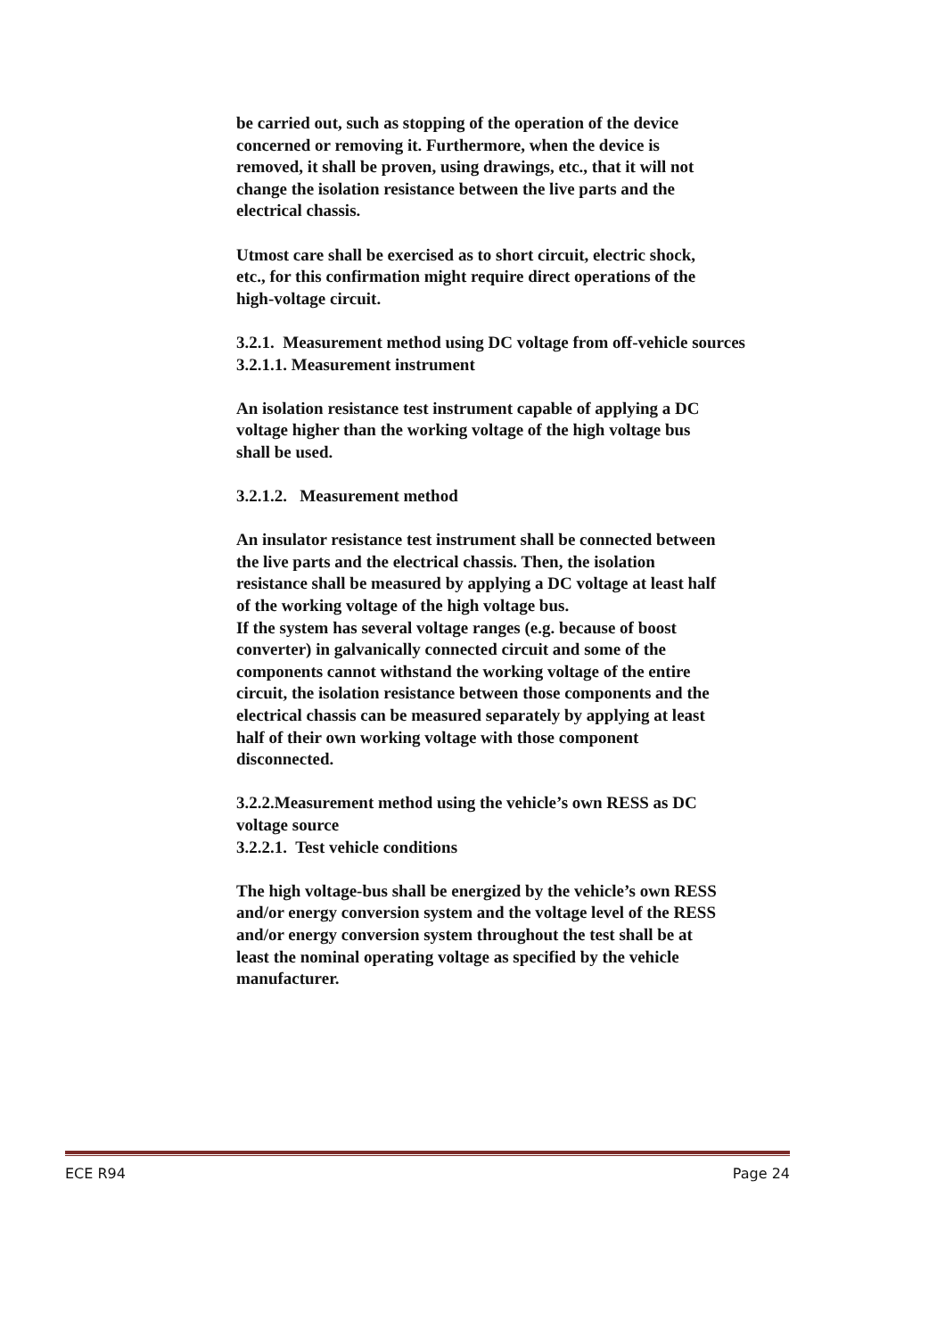be carried out, such as stopping of the operation of the device
concerned or removing it. Furthermore, when the device is
removed, it shall be proven, using drawings, etc., that it will not
change the isolation resistance between the live parts and the
electrical chassis.
Utmost care shall be exercised as to short circuit, electric shock,
etc., for this confirmation might require direct operations of the
high-voltage circuit.
3.2.1. Measurement method using DC voltage from off-vehicle sources
3.2.1.1. Measurement instrument
An isolation resistance test instrument capable of applying a DC
voltage higher than the working voltage of the high voltage bus
shall be used.
3.2.1.2. Measurement method
An insulator resistance test instrument shall be connected between
the live parts and the electrical chassis. Then, the isolation
resistance shall be measured by applying a DC voltage at least half
of the working voltage of the high voltage bus.
If the system has several voltage ranges (e.g. because of boost
converter) in galvanically connected circuit and some of the
components cannot withstand the working voltage of the entire
circuit, the isolation resistance between those components and the
electrical chassis can be measured separately by applying at least
half of their own working voltage with those component
disconnected.
3.2.2.Measurement method using the vehicle’s own RESS as DC
voltage source
3.2.2.1. Test vehicle conditions
The high voltage-bus shall be energized by the vehicle’s own RESS
and/or energy conversion system and the voltage level of the RESS
and/or energy conversion system throughout the test shall be at
least the nominal operating voltage as specified by the vehicle
manufacturer.
ECE R94 Page 24